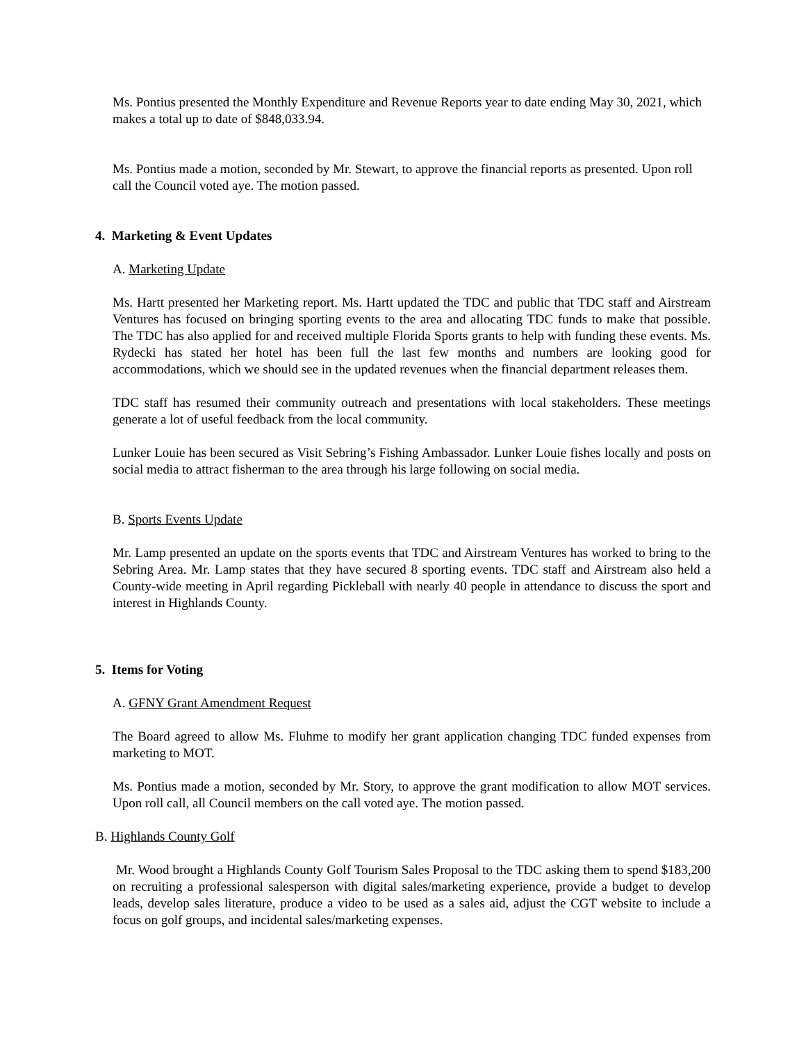Ms. Pontius presented the Monthly Expenditure and Revenue Reports year to date ending May 30, 2021, which makes a total up to date of $848,033.94.
Ms. Pontius made a motion, seconded by Mr. Stewart, to approve the financial reports as presented. Upon roll call the Council voted aye. The motion passed.
4. Marketing & Event Updates
A. Marketing Update
Ms. Hartt presented her Marketing report. Ms. Hartt updated the TDC and public that TDC staff and Airstream Ventures has focused on bringing sporting events to the area and allocating TDC funds to make that possible. The TDC has also applied for and received multiple Florida Sports grants to help with funding these events. Ms. Rydecki has stated her hotel has been full the last few months and numbers are looking good for accommodations, which we should see in the updated revenues when the financial department releases them.
TDC staff has resumed their community outreach and presentations with local stakeholders. These meetings generate a lot of useful feedback from the local community.
Lunker Louie has been secured as Visit Sebring’s Fishing Ambassador. Lunker Louie fishes locally and posts on social media to attract fisherman to the area through his large following on social media.
B. Sports Events Update
Mr. Lamp presented an update on the sports events that TDC and Airstream Ventures has worked to bring to the Sebring Area. Mr. Lamp states that they have secured 8 sporting events. TDC staff and Airstream also held a County-wide meeting in April regarding Pickleball with nearly 40 people in attendance to discuss the sport and interest in Highlands County.
5. Items for Voting
A. GFNY Grant Amendment Request
The Board agreed to allow Ms. Fluhme to modify her grant application changing TDC funded expenses from marketing to MOT.
Ms. Pontius made a motion, seconded by Mr. Story, to approve the grant modification to allow MOT services. Upon roll call, all Council members on the call voted aye. The motion passed.
B. Highlands County Golf
Mr. Wood brought a Highlands County Golf Tourism Sales Proposal to the TDC asking them to spend $183,200 on recruiting a professional salesperson with digital sales/marketing experience, provide a budget to develop leads, develop sales literature, produce a video to be used as a sales aid, adjust the CGT website to include a focus on golf groups, and incidental sales/marketing expenses.